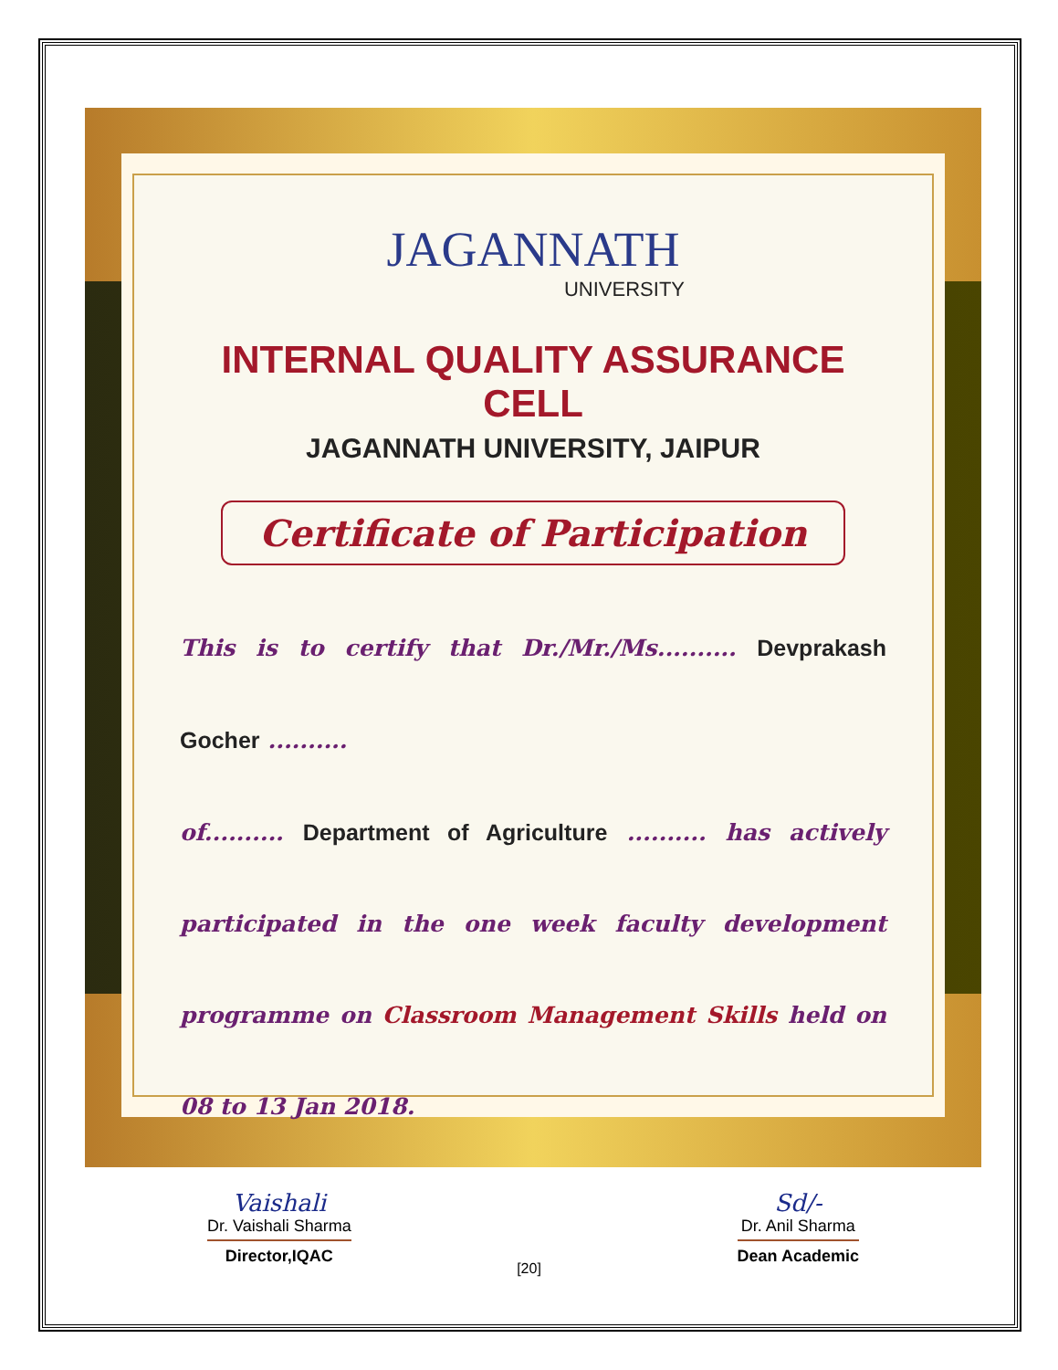JAGANNATH
UNIVERSITY
INTERNAL QUALITY ASSURANCE CELL
JAGANNATH UNIVERSITY, JAIPUR
Certificate of Participation
This is to certify that Dr./Mr./Ms.......... Devprakash Gocher ..........
of.......... Department of Agriculture .......... has actively participated in the one week faculty development programme on Classroom Management Skills held on 08 to 13 Jan 2018.
Vaishali
Dr. Vaishali Sharma
Director,IQAC
Sd/-
Dr. Anil Sharma
Dean Academic
[20]